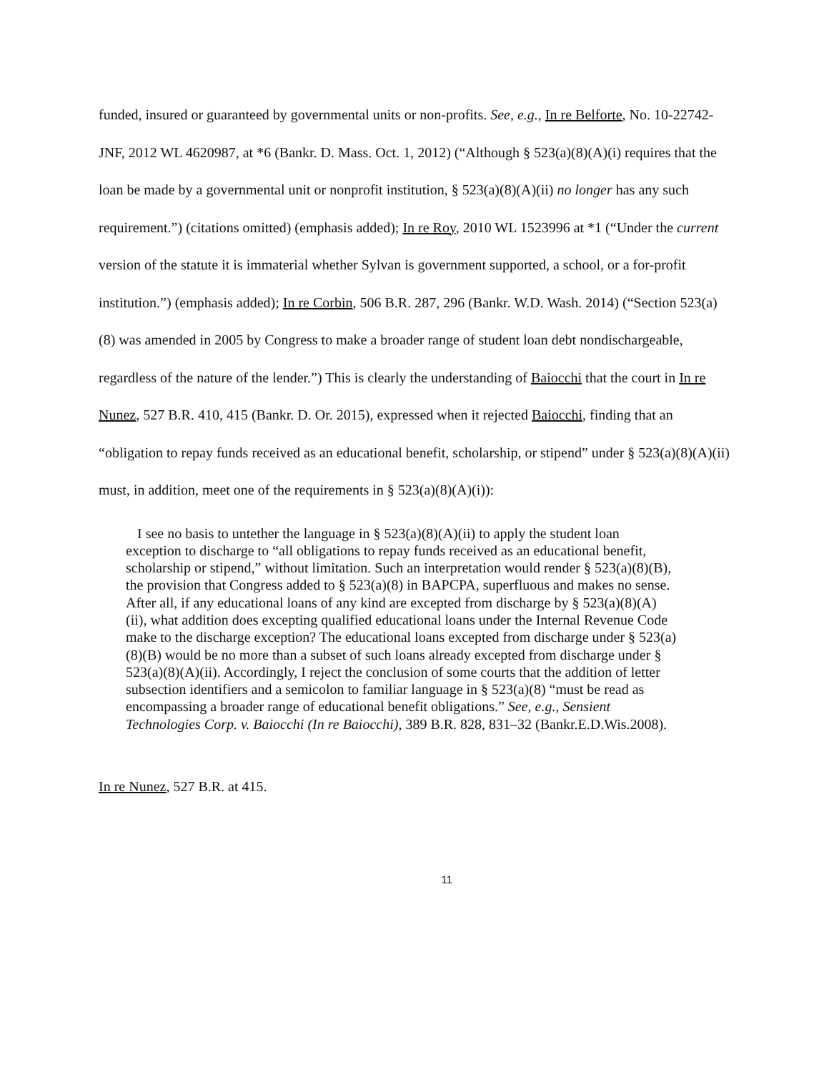funded, insured or guaranteed by governmental units or non-profits. See, e.g., In re Belforte, No. 10-22742-JNF, 2012 WL 4620987, at *6 (Bankr. D. Mass. Oct. 1, 2012) (“Although § 523(a)(8)(A)(i) requires that the loan be made by a governmental unit or nonprofit institution, § 523(a)(8)(A)(ii) no longer has any such requirement.”) (citations omitted) (emphasis added); In re Roy, 2010 WL 1523996 at *1 (“Under the current version of the statute it is immaterial whether Sylvan is government supported, a school, or a for-profit institution.”) (emphasis added); In re Corbin, 506 B.R. 287, 296 (Bankr. W.D. Wash. 2014) (“Section 523(a)(8) was amended in 2005 by Congress to make a broader range of student loan debt nondischargeable, regardless of the nature of the lender.”) This is clearly the understanding of Baiocchi that the court in In re Nunez, 527 B.R. 410, 415 (Bankr. D. Or. 2015), expressed when it rejected Baiocchi, finding that an “obligation to repay funds received as an educational benefit, scholarship, or stipend” under § 523(a)(8)(A)(ii) must, in addition, meet one of the requirements in § 523(a)(8)(A)(i)):
I see no basis to untether the language in § 523(a)(8)(A)(ii) to apply the student loan exception to discharge to “all obligations to repay funds received as an educational benefit, scholarship or stipend,” without limitation. Such an interpretation would render § 523(a)(8)(B), the provision that Congress added to § 523(a)(8) in BAPCPA, superfluous and makes no sense. After all, if any educational loans of any kind are excepted from discharge by § 523(a)(8)(A)(ii), what addition does excepting qualified educational loans under the Internal Revenue Code make to the discharge exception? The educational loans excepted from discharge under § 523(a)(8)(B) would be no more than a subset of such loans already excepted from discharge under § 523(a)(8)(A)(ii). Accordingly, I reject the conclusion of some courts that the addition of letter subsection identifiers and a semicolon to familiar language in § 523(a)(8) “must be read as encompassing a broader range of educational benefit obligations.” See, e.g., Sensient Technologies Corp. v. Baiocchi (In re Baiocchi), 389 B.R. 828, 831–32 (Bankr.E.D.Wis.2008).
In re Nunez, 527 B.R. at 415.
11